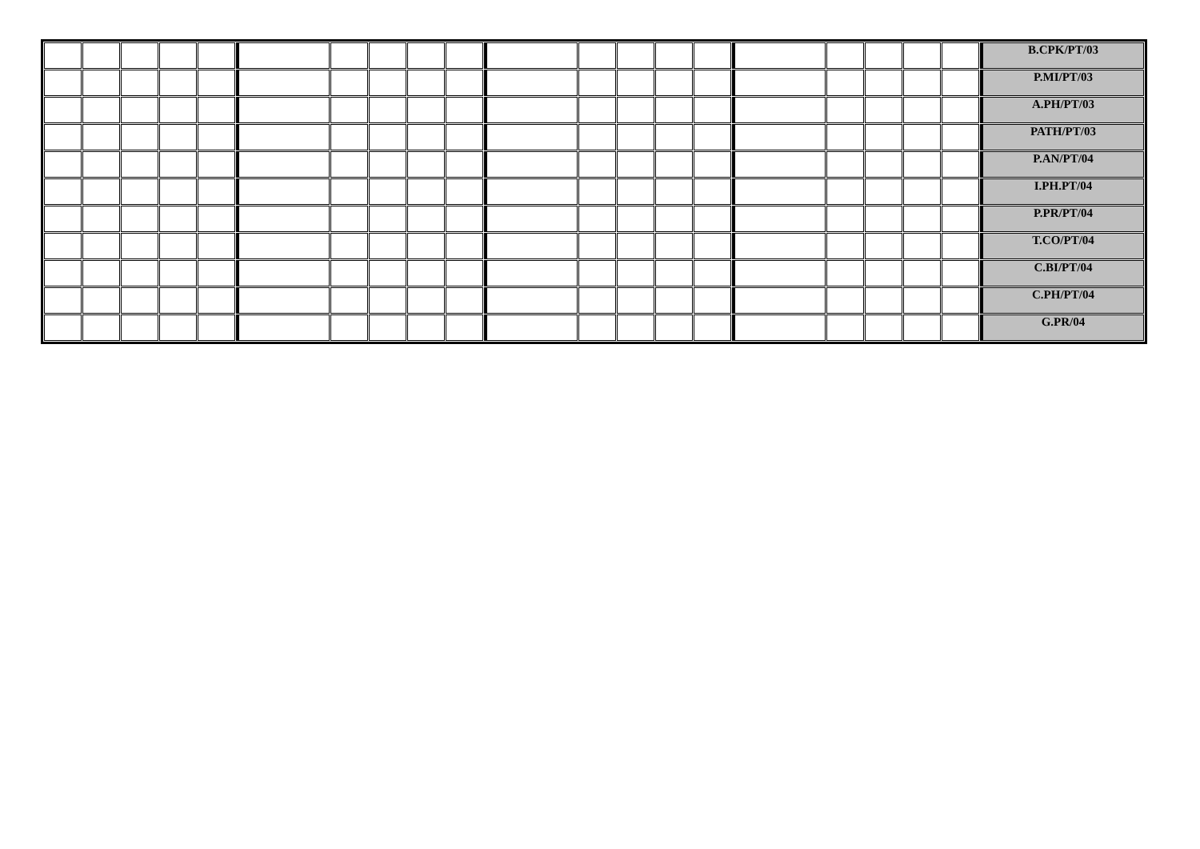| | | | | | | | | | | | | | | | | | | | | B.CPK/PT/03 |
| | | | | | | | | | | | | | | | | | | | | P.MI/PT/03 |
| | | | | | | | | | | | | | | | | | | | | A.PH/PT/03 |
| | | | | | | | | | | | | | | | | | | | | PATH/PT/03 |
| | | | | | | | | | | | | | | | | | | | | P.AN/PT/04 |
| | | | | | | | | | | | | | | | | | | | | I.PH.PT/04 |
| | | | | | | | | | | | | | | | | | | | | P.PR/PT/04 |
| | | | | | | | | | | | | | | | | | | | | T.CO/PT/04 |
| | | | | | | | | | | | | | | | | | | | | C.BI/PT/04 |
| | | | | | | | | | | | | | | | | | | | | C.PH/PT/04 |
| | | | | | | | | | | | | | | | | | | | | G.PR/04 |